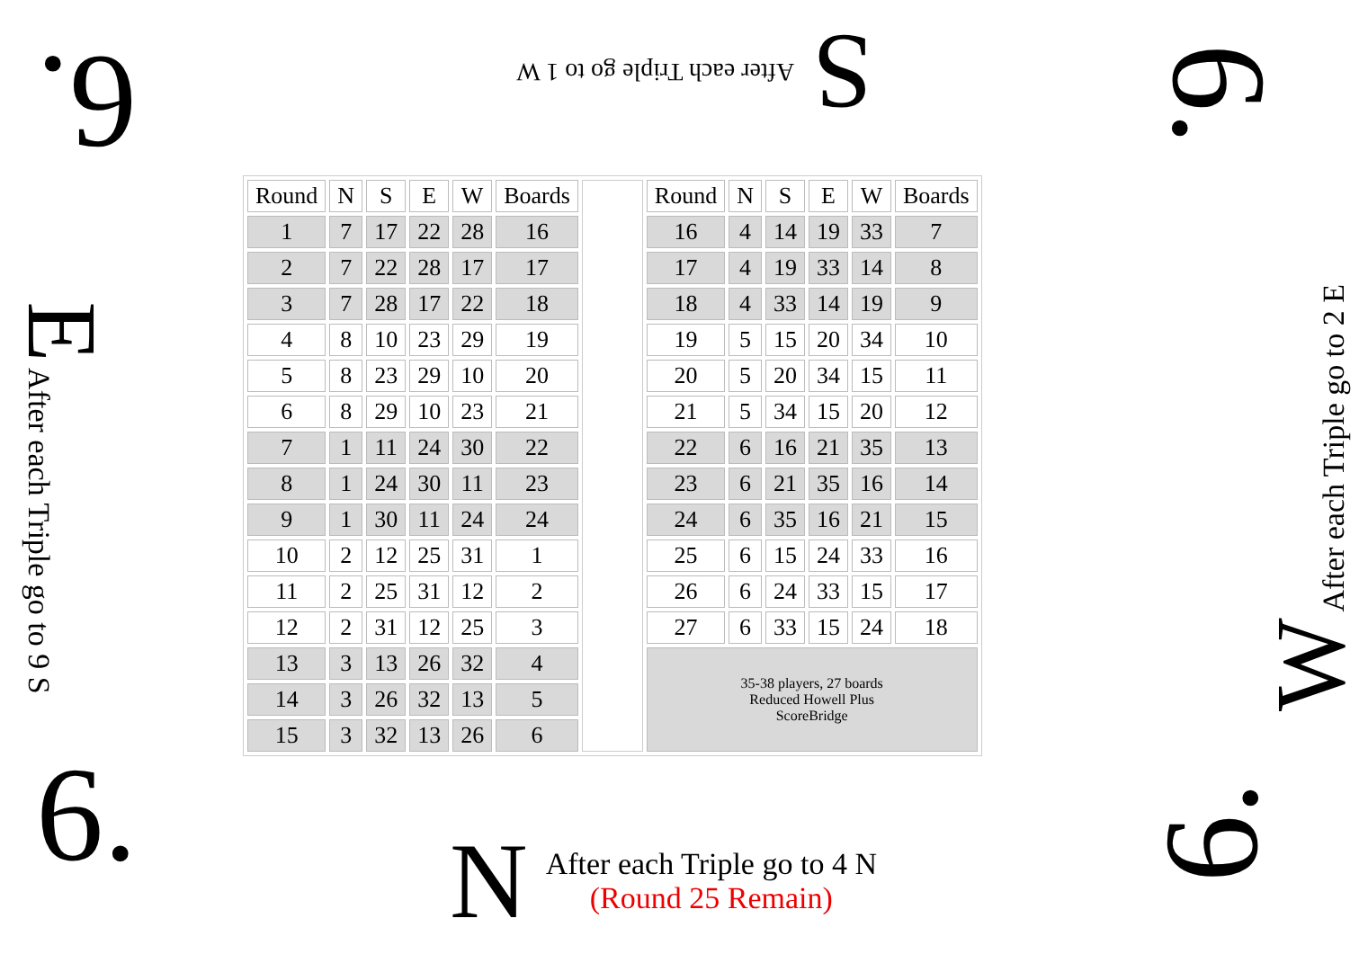S After each Triple go to 1 W
6. 6.
6. 6.
E After each Triple go to 9 S W After each Triple go to 2 E
| Round | N | S | E | W | Boards | | Round | N | S | E | W | Boards |
| 1 | 7 | 17 | 22 | 28 | 16 | | 16 | 4 | 14 | 19 | 33 | 7 |
| 2 | 7 | 22 | 28 | 17 | 17 | | 17 | 4 | 19 | 33 | 14 | 8 |
| 3 | 7 | 28 | 17 | 22 | 18 | | 18 | 4 | 33 | 14 | 19 | 9 |
| 4 | 8 | 10 | 23 | 29 | 19 | | 19 | 5 | 15 | 20 | 34 | 10 |
| 5 | 8 | 23 | 29 | 10 | 20 | | 20 | 5 | 20 | 34 | 15 | 11 |
| 6 | 8 | 29 | 10 | 23 | 21 | | 21 | 5 | 34 | 15 | 20 | 12 |
| 7 | 1 | 11 | 24 | 30 | 22 | | 22 | 6 | 16 | 21 | 35 | 13 |
| 8 | 1 | 24 | 30 | 11 | 23 | | 23 | 6 | 21 | 35 | 16 | 14 |
| 9 | 1 | 30 | 11 | 24 | 24 | | 24 | 6 | 35 | 16 | 21 | 15 |
| 10 | 2 | 12 | 25 | 31 | 1 | | 25 | 6 | 15 | 24 | 33 | 16 |
| 11 | 2 | 25 | 31 | 12 | 2 | | 26 | 6 | 24 | 33 | 15 | 17 |
| 12 | 2 | 31 | 12 | 25 | 3 | | 27 | 6 | 33 | 15 | 24 | 18 |
| 13 | 3 | 13 | 26 | 32 | 4 | | 35-38 players, 27 boards Reduced Howell Plus ScoreBridge | | | | | |
| 14 | 3 | 26 | 32 | 13 | 5 | | | | | | | |
| 15 | 3 | 32 | 13 | 26 | 6 | | | | | | | |
N
After each Triple go to 4 N
(Round 25 Remain)